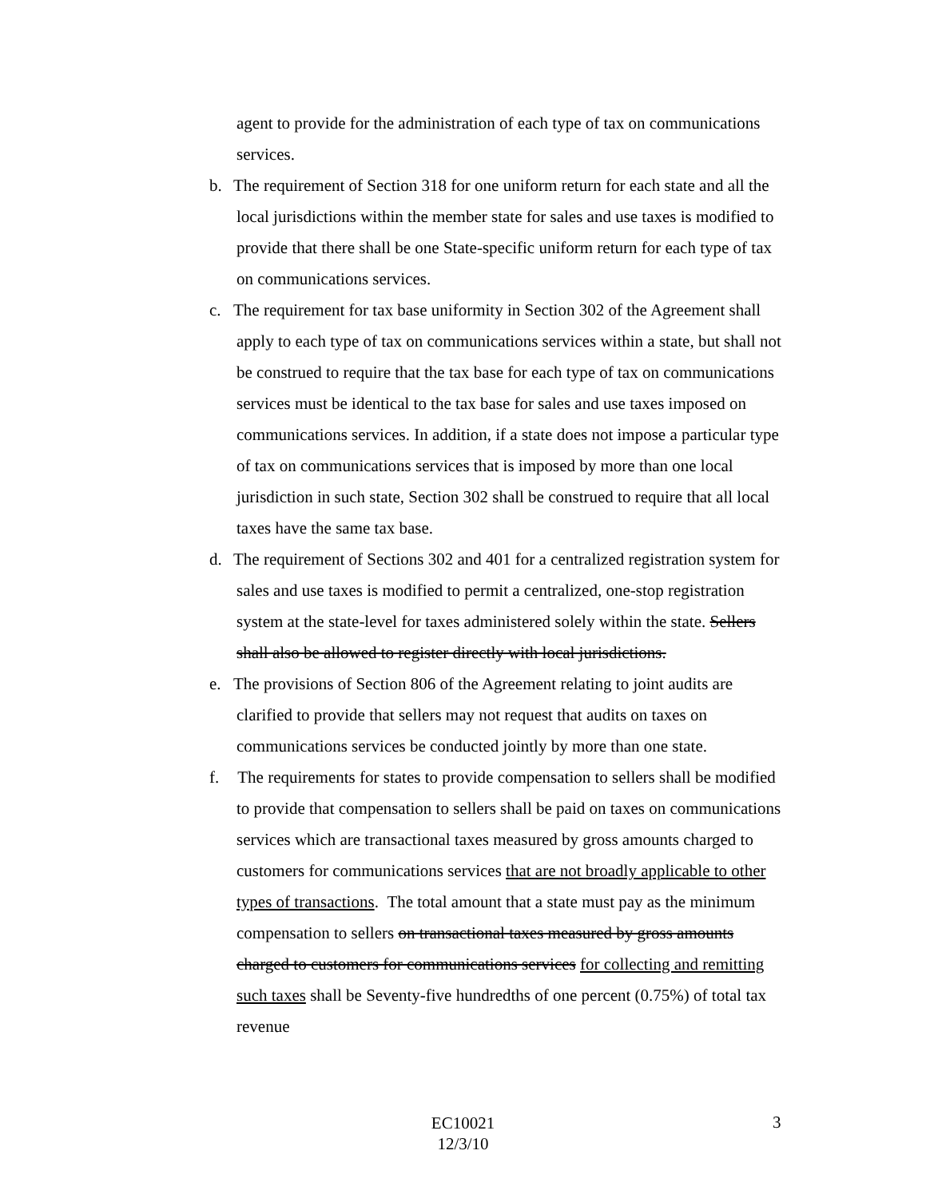agent to provide for the administration of each type of tax on communications services.
b. The requirement of Section 318 for one uniform return for each state and all the local jurisdictions within the member state for sales and use taxes is modified to provide that there shall be one State-specific uniform return for each type of tax on communications services.
c. The requirement for tax base uniformity in Section 302 of the Agreement shall apply to each type of tax on communications services within a state, but shall not be construed to require that the tax base for each type of tax on communications services must be identical to the tax base for sales and use taxes imposed on communications services. In addition, if a state does not impose a particular type of tax on communications services that is imposed by more than one local jurisdiction in such state, Section 302 shall be construed to require that all local taxes have the same tax base.
d. The requirement of Sections 302 and 401 for a centralized registration system for sales and use taxes is modified to permit a centralized, one-stop registration system at the state-level for taxes administered solely within the state. Sellers shall also be allowed to register directly with local jurisdictions.
e. The provisions of Section 806 of the Agreement relating to joint audits are clarified to provide that sellers may not request that audits on taxes on communications services be conducted jointly by more than one state.
f. The requirements for states to provide compensation to sellers shall be modified to provide that compensation to sellers shall be paid on taxes on communications services which are transactional taxes measured by gross amounts charged to customers for communications services that are not broadly applicable to other types of transactions. The total amount that a state must pay as the minimum compensation to sellers on transactional taxes measured by gross amounts charged to customers for communications services for collecting and remitting such taxes shall be Seventy-five hundredths of one percent (0.75%) of total tax revenue
EC10021
12/3/10
3